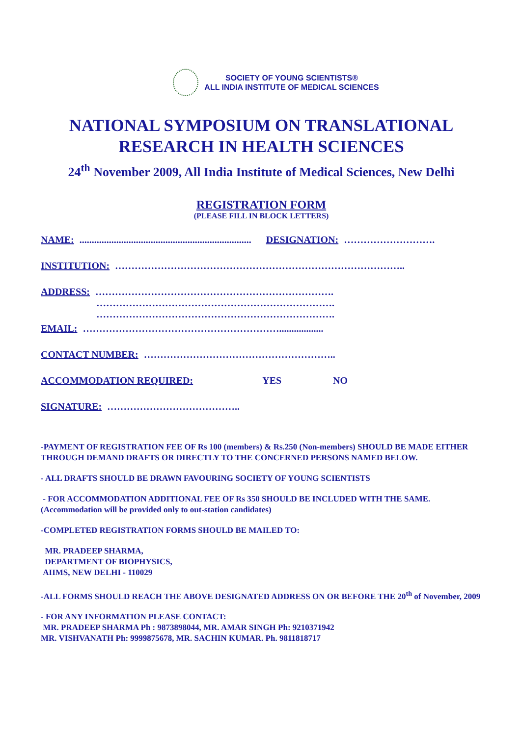SOCIETY OF YOUNG SCIENTISTS®
ALL INDIA INSTITUTE OF MEDICAL SCIENCES
NATIONAL SYMPOSIUM ON TRANSLATIONAL
RESEARCH IN HEALTH SCIENCES
24<sup>th</sup> November 2009, All India Institute of Medical Sciences, New Delhi
REGISTRATION FORM
(PLEASE FILL IN BLOCK LETTERS)
NAME: ...................................................................... DESIGNATION: ……………………….
INSTITUTION: ……………………………………………………………………………..
ADDRESS: ……………………………………………………………….
……………………………………………………………….
……………………………………………………………….
EMAIL: ……………………………………………………..................
CONTACT NUMBER: …………………………………………………..
ACCOMMODATION REQUIRED: YES NO
SIGNATURE: …………………………………..
-PAYMENT OF REGISTRATION FEE OF Rs 100 (members) & Rs.250 (Non-members) SHOULD BE MADE EITHER THROUGH DEMAND DRAFTS OR DIRECTLY TO THE CONCERNED PERSONS NAMED BELOW.
- ALL DRAFTS SHOULD BE DRAWN FAVOURING SOCIETY OF YOUNG SCIENTISTS
- FOR ACCOMMODATION ADDITIONAL FEE OF Rs 350 SHOULD BE INCLUDED WITH THE SAME.
(Accommodation will be provided only to out-station candidates)
-COMPLETED REGISTRATION FORMS SHOULD BE MAILED TO:
MR. PRADEEP SHARMA,
DEPARTMENT OF BIOPHYSICS,
AIIMS, NEW DELHI - 110029
-ALL FORMS SHOULD REACH THE ABOVE DESIGNATED ADDRESS ON OR BEFORE THE 20<sup>th</sup> of November, 2009
- FOR ANY INFORMATION PLEASE CONTACT:
MR. PRADEEP SHARMA Ph : 9873898044, MR. AMAR SINGH Ph: 9210371942
MR. VISHVANATH Ph: 9999875678, MR. SACHIN KUMAR. Ph. 9811818717